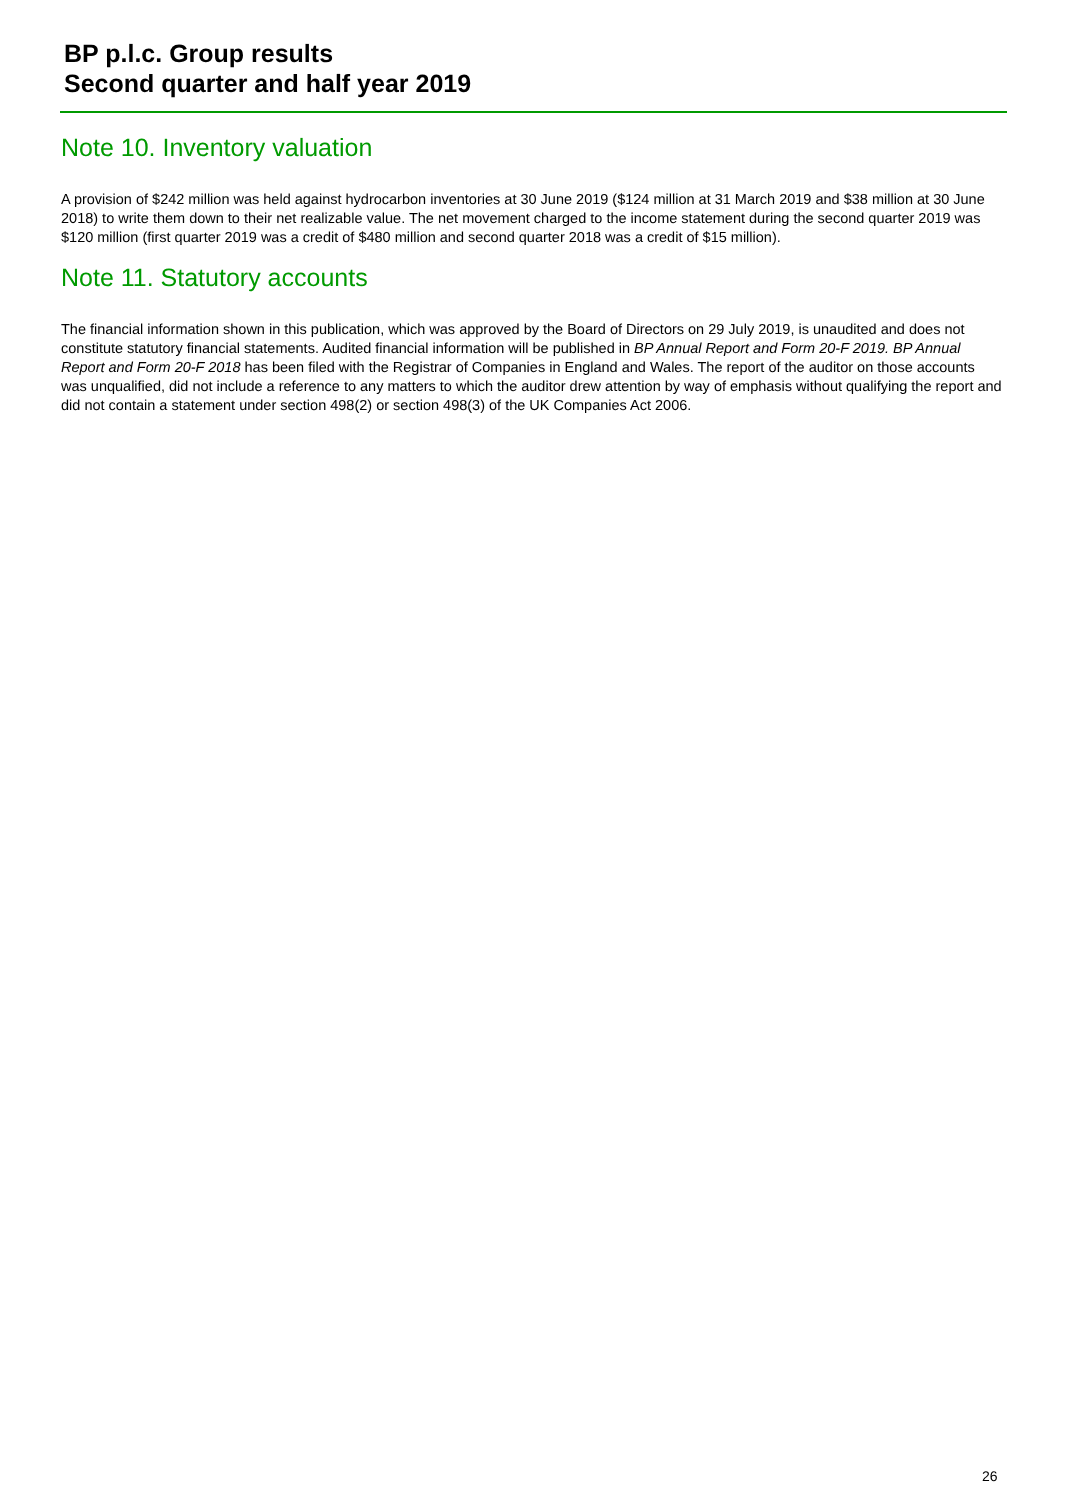BP p.l.c. Group results
Second quarter and half year 2019
Note 10. Inventory valuation
A provision of $242 million was held against hydrocarbon inventories at 30 June 2019 ($124 million at 31 March 2019 and $38 million at 30 June 2018) to write them down to their net realizable value. The net movement charged to the income statement during the second quarter 2019 was $120 million (first quarter 2019 was a credit of $480 million and second quarter 2018 was a credit of $15 million).
Note 11. Statutory accounts
The financial information shown in this publication, which was approved by the Board of Directors on 29 July 2019, is unaudited and does not constitute statutory financial statements. Audited financial information will be published in BP Annual Report and Form 20-F 2019. BP Annual Report and Form 20-F 2018 has been filed with the Registrar of Companies in England and Wales. The report of the auditor on those accounts was unqualified, did not include a reference to any matters to which the auditor drew attention by way of emphasis without qualifying the report and did not contain a statement under section 498(2) or section 498(3) of the UK Companies Act 2006.
26